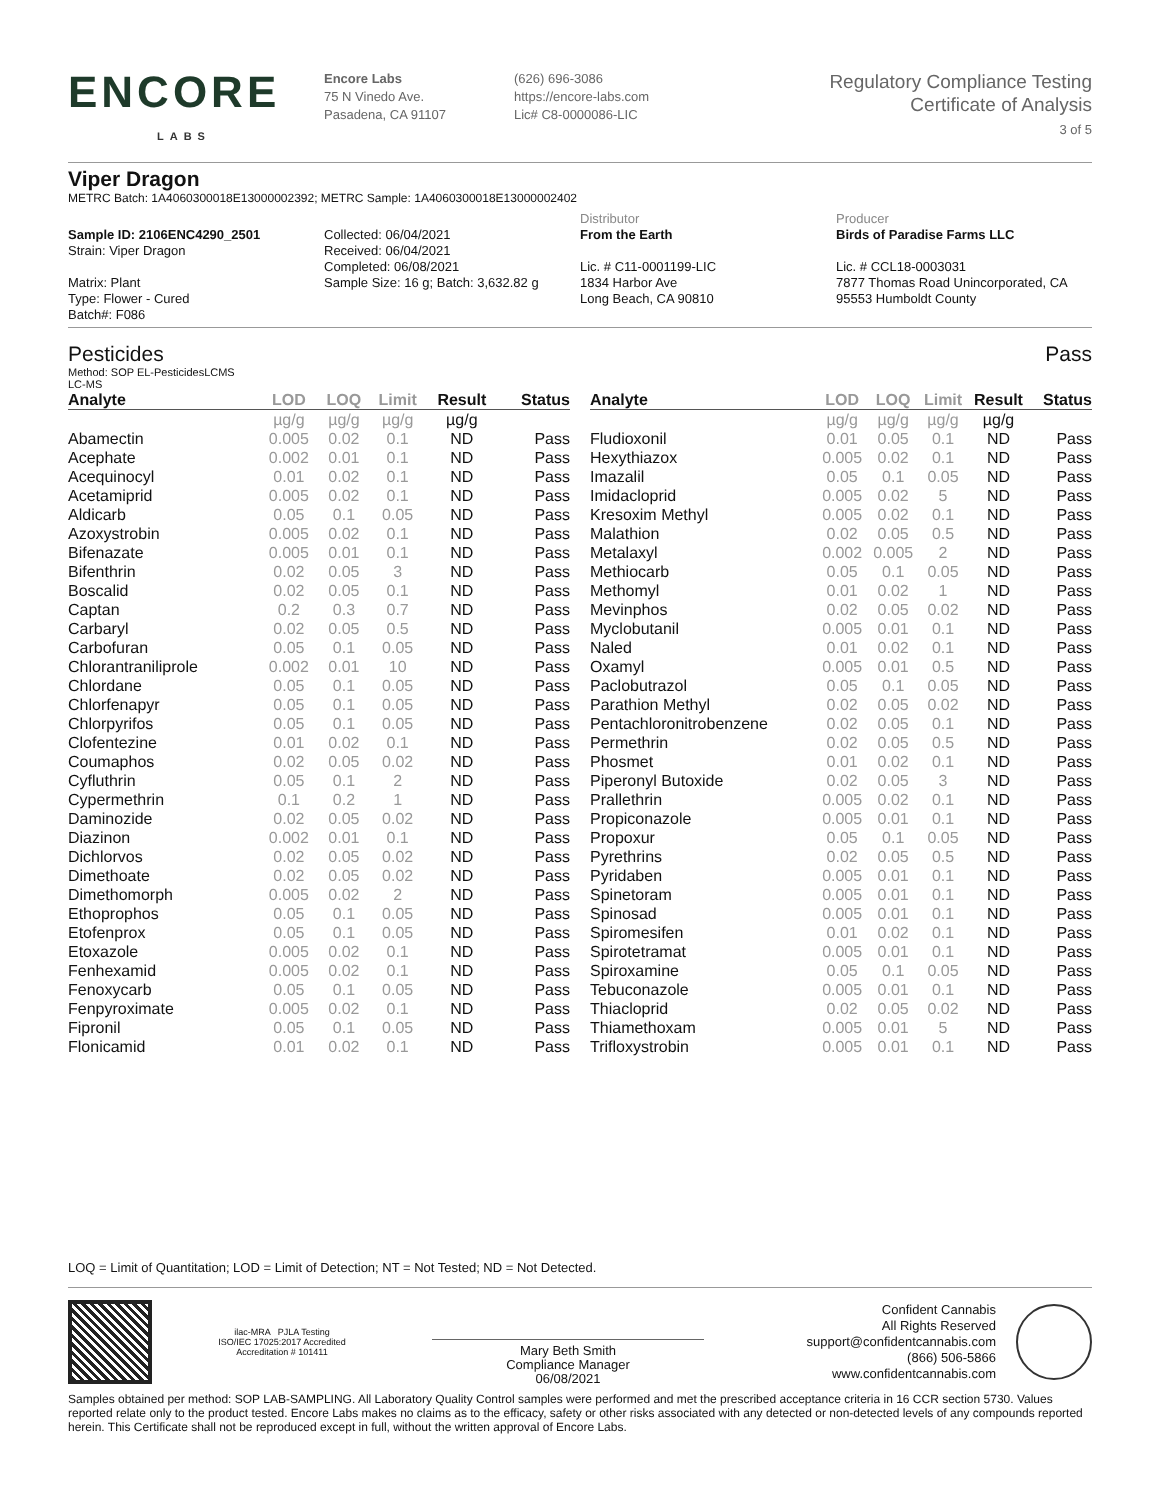ENCORE
LABS
Encore Labs
75 N Vinedo Ave.
Pasadena, CA 91107
(626) 696-3086
https://encore-labs.com
Lic# C8-0000086-LIC
Regulatory Compliance Testing
Certificate of Analysis
3 of 5
Viper Dragon
METRC Batch: 1A4060300018E13000002392; METRC Sample: 1A4060300018E13000002402
Sample ID: 2106ENC4290_2501
Strain: Viper Dragon
Matrix: Plant
Type: Flower - Cured
Batch#: F086
Collected: 06/04/2021
Received: 06/04/2021
Completed: 06/08/2021
Sample Size: 16 g; Batch: 3,632.82 g
Distributor
From the Earth
Lic. # C11-0001199-LIC
1834 Harbor Ave
Long Beach, CA 90810
Producer
Birds of Paradise Farms LLC
Lic. # CCL18-0003031
7877 Thomas Road Unincorporated, CA
95553 Humboldt County
Pesticides Pass
Method: SOP EL-PesticidesLCMS
LC-MS
| Analyte | LOD | LOQ | Limit | Result | Status |
| --- | --- | --- | --- | --- | --- |
| | µg/g | µg/g | µg/g | µg/g | |
| Abamectin | 0.005 | 0.02 | 0.1 | ND | Pass |
| Acephate | 0.002 | 0.01 | 0.1 | ND | Pass |
| Acequinocyl | 0.01 | 0.02 | 0.1 | ND | Pass |
| Acetamiprid | 0.005 | 0.02 | 0.1 | ND | Pass |
| Aldicarb | 0.05 | 0.1 | 0.05 | ND | Pass |
| Azoxystrobin | 0.005 | 0.02 | 0.1 | ND | Pass |
| Bifenazate | 0.005 | 0.01 | 0.1 | ND | Pass |
| Bifenthrin | 0.02 | 0.05 | 3 | ND | Pass |
| Boscalid | 0.02 | 0.05 | 0.1 | ND | Pass |
| Captan | 0.2 | 0.3 | 0.7 | ND | Pass |
| Carbaryl | 0.02 | 0.05 | 0.5 | ND | Pass |
| Carbofuran | 0.05 | 0.1 | 0.05 | ND | Pass |
| Chlorantraniliprole | 0.002 | 0.01 | 10 | ND | Pass |
| Chlordane | 0.05 | 0.1 | 0.05 | ND | Pass |
| Chlorfenapyr | 0.05 | 0.1 | 0.05 | ND | Pass |
| Chlorpyrifos | 0.05 | 0.1 | 0.05 | ND | Pass |
| Clofentezine | 0.01 | 0.02 | 0.1 | ND | Pass |
| Coumaphos | 0.02 | 0.05 | 0.02 | ND | Pass |
| Cyfluthrin | 0.05 | 0.1 | 2 | ND | Pass |
| Cypermethrin | 0.1 | 0.2 | 1 | ND | Pass |
| Daminozide | 0.02 | 0.05 | 0.02 | ND | Pass |
| Diazinon | 0.002 | 0.01 | 0.1 | ND | Pass |
| Dichlorvos | 0.02 | 0.05 | 0.02 | ND | Pass |
| Dimethoate | 0.02 | 0.05 | 0.02 | ND | Pass |
| Dimethomorph | 0.005 | 0.02 | 2 | ND | Pass |
| Ethoprophos | 0.05 | 0.1 | 0.05 | ND | Pass |
| Etofenprox | 0.05 | 0.1 | 0.05 | ND | Pass |
| Etoxazole | 0.005 | 0.02 | 0.1 | ND | Pass |
| Fenhexamid | 0.005 | 0.02 | 0.1 | ND | Pass |
| Fenoxycarb | 0.05 | 0.1 | 0.05 | ND | Pass |
| Fenpyroximate | 0.005 | 0.02 | 0.1 | ND | Pass |
| Fipronil | 0.05 | 0.1 | 0.05 | ND | Pass |
| Flonicamid | 0.01 | 0.02 | 0.1 | ND | Pass |
| Analyte | LOD | LOQ | Limit | Result | Status |
| --- | --- | --- | --- | --- | --- |
| | µg/g | µg/g | µg/g | µg/g | |
| Fludioxonil | 0.01 | 0.05 | 0.1 | ND | Pass |
| Hexythiazox | 0.005 | 0.02 | 0.1 | ND | Pass |
| Imazalil | 0.05 | 0.1 | 0.05 | ND | Pass |
| Imidacloprid | 0.005 | 0.02 | 5 | ND | Pass |
| Kresoxim Methyl | 0.005 | 0.02 | 0.1 | ND | Pass |
| Malathion | 0.02 | 0.05 | 0.5 | ND | Pass |
| Metalaxyl | 0.002 | 0.005 | 2 | ND | Pass |
| Methiocarb | 0.05 | 0.1 | 0.05 | ND | Pass |
| Methomyl | 0.01 | 0.02 | 1 | ND | Pass |
| Mevinphos | 0.02 | 0.05 | 0.02 | ND | Pass |
| Myclobutanil | 0.005 | 0.01 | 0.1 | ND | Pass |
| Naled | 0.01 | 0.02 | 0.1 | ND | Pass |
| Oxamyl | 0.005 | 0.01 | 0.5 | ND | Pass |
| Paclobutrazol | 0.05 | 0.1 | 0.05 | ND | Pass |
| Parathion Methyl | 0.02 | 0.05 | 0.02 | ND | Pass |
| Pentachloronitrobenzene | 0.02 | 0.05 | 0.1 | ND | Pass |
| Permethrin | 0.02 | 0.05 | 0.5 | ND | Pass |
| Phosmet | 0.01 | 0.02 | 0.1 | ND | Pass |
| Piperonyl Butoxide | 0.02 | 0.05 | 3 | ND | Pass |
| Prallethrin | 0.005 | 0.02 | 0.1 | ND | Pass |
| Propiconazole | 0.005 | 0.01 | 0.1 | ND | Pass |
| Propoxur | 0.05 | 0.1 | 0.05 | ND | Pass |
| Pyrethrins | 0.02 | 0.05 | 0.5 | ND | Pass |
| Pyridaben | 0.005 | 0.01 | 0.1 | ND | Pass |
| Spinetoram | 0.005 | 0.01 | 0.1 | ND | Pass |
| Spinosad | 0.005 | 0.01 | 0.1 | ND | Pass |
| Spiromesifen | 0.01 | 0.02 | 0.1 | ND | Pass |
| Spirotetramat | 0.005 | 0.01 | 0.1 | ND | Pass |
| Spiroxamine | 0.05 | 0.1 | 0.05 | ND | Pass |
| Tebuconazole | 0.005 | 0.01 | 0.1 | ND | Pass |
| Thiacloprid | 0.02 | 0.05 | 0.02 | ND | Pass |
| Thiamethoxam | 0.005 | 0.01 | 5 | ND | Pass |
| Trifloxystrobin | 0.005 | 0.01 | 0.1 | ND | Pass |
LOQ = Limit of Quantitation; LOD = Limit of Detection; NT = Not Tested; ND = Not Detected.
ilac-MRA PJLA Testing
ISO/IEC 17025:2017 Accredited
Accreditation # 101411
Mary Beth Smith
Compliance Manager
06/08/2021
Confident Cannabis
All Rights Reserved
support@confidentcannabis.com
(866) 506-5866
www.confidentcannabis.com
Samples obtained per method: SOP LAB-SAMPLING. All Laboratory Quality Control samples were performed and met the prescribed acceptance criteria in 16 CCR section 5730. Values reported relate only to the product tested. Encore Labs makes no claims as to the efficacy, safety or other risks associated with any detected or non-detected levels of any compounds reported herein. This Certificate shall not be reproduced except in full, without the written approval of Encore Labs.